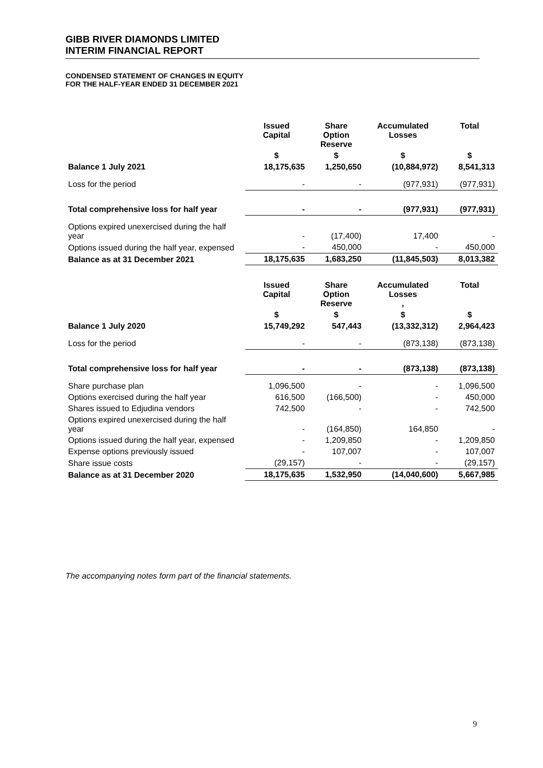GIBB RIVER DIAMONDS LIMITED
INTERIM FINANCIAL REPORT
CONDENSED STATEMENT OF CHANGES IN EQUITY
FOR THE HALF-YEAR ENDED 31 DECEMBER 2021
| | Issued Capital | Share Option Reserve | Accumulated Losses | Total |
| --- | --- | --- | --- | --- |
| | $ | $ | $ | $ |
| Balance 1 July 2021 | 18,175,635 | 1,250,650 | (10,884,972) | 8,541,313 |
| Loss for the period | - | - | (977,931) | (977,931) |
| Total comprehensive loss for half year | - | - | (977,931) | (977,931) |
| Options expired unexercised during the half year | - | (17,400) | 17,400 | - |
| Options issued during the half year, expensed | - | 450,000 | - | 450,000 |
| Balance as at 31 December 2021 | 18,175,635 | 1,683,250 | (11,845,503) | 8,013,382 |
| | Issued Capital | Share Option Reserve | Accumulated Losses , | Total |
| | $ | $ | $ | $ |
| Balance 1 July 2020 | 15,749,292 | 547,443 | (13,332,312) | 2,964,423 |
| Loss for the period | - | - | (873,138) | (873,138) |
| Total comprehensive loss for half year | - | - | (873,138) | (873,138) |
| Share purchase plan | 1,096,500 | - | - | 1,096,500 |
| Options exercised during the half year | 616,500 | (166,500) | - | 450,000 |
| Shares issued to Edjudina vendors | 742,500 | - | - | 742,500 |
| Options expired unexercised during the half year | - | (164,850) | 164,850 | - |
| Options issued during the half year, expensed | - | 1,209,850 | - | 1,209,850 |
| Expense options previously issued | - | 107,007 | - | 107,007 |
| Share issue costs | (29,157) | - | - | (29,157) |
| Balance as at 31 December 2020 | 18,175,635 | 1,532,950 | (14,040,600) | 5,667,985 |
The accompanying notes form part of the financial statements.
9